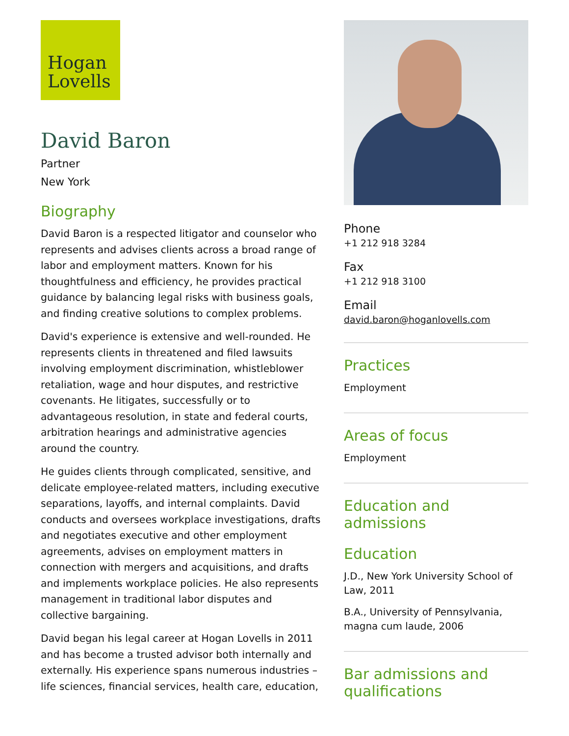Hogan
Lovells
David Baron
Partner
New York
Biography
David Baron is a respected litigator and counselor who represents and advises clients across a broad range of labor and employment matters. Known for his thoughtfulness and efficiency, he provides practical guidance by balancing legal risks with business goals, and finding creative solutions to complex problems.
David's experience is extensive and well-rounded. He represents clients in threatened and filed lawsuits involving employment discrimination, whistleblower retaliation, wage and hour disputes, and restrictive covenants. He litigates, successfully or to advantageous resolution, in state and federal courts, arbitration hearings and administrative agencies around the country.
He guides clients through complicated, sensitive, and delicate employee-related matters, including executive separations, layoffs, and internal complaints. David conducts and oversees workplace investigations, drafts and negotiates executive and other employment agreements, advises on employment matters in connection with mergers and acquisitions, and drafts and implements workplace policies. He also represents management in traditional labor disputes and collective bargaining.
David began his legal career at Hogan Lovells in 2011 and has become a trusted advisor both internally and externally. His experience spans numerous industries – life sciences, financial services, health care, education,
Phone
+1 212 918 3284
Fax
+1 212 918 3100
Email
david.baron@hoganlovells.com
Practices
Employment
Areas of focus
Employment
Education and admissions
Education
J.D., New York University School of Law, 2011
B.A., University of Pennsylvania, magna cum laude, 2006
Bar admissions and qualifications